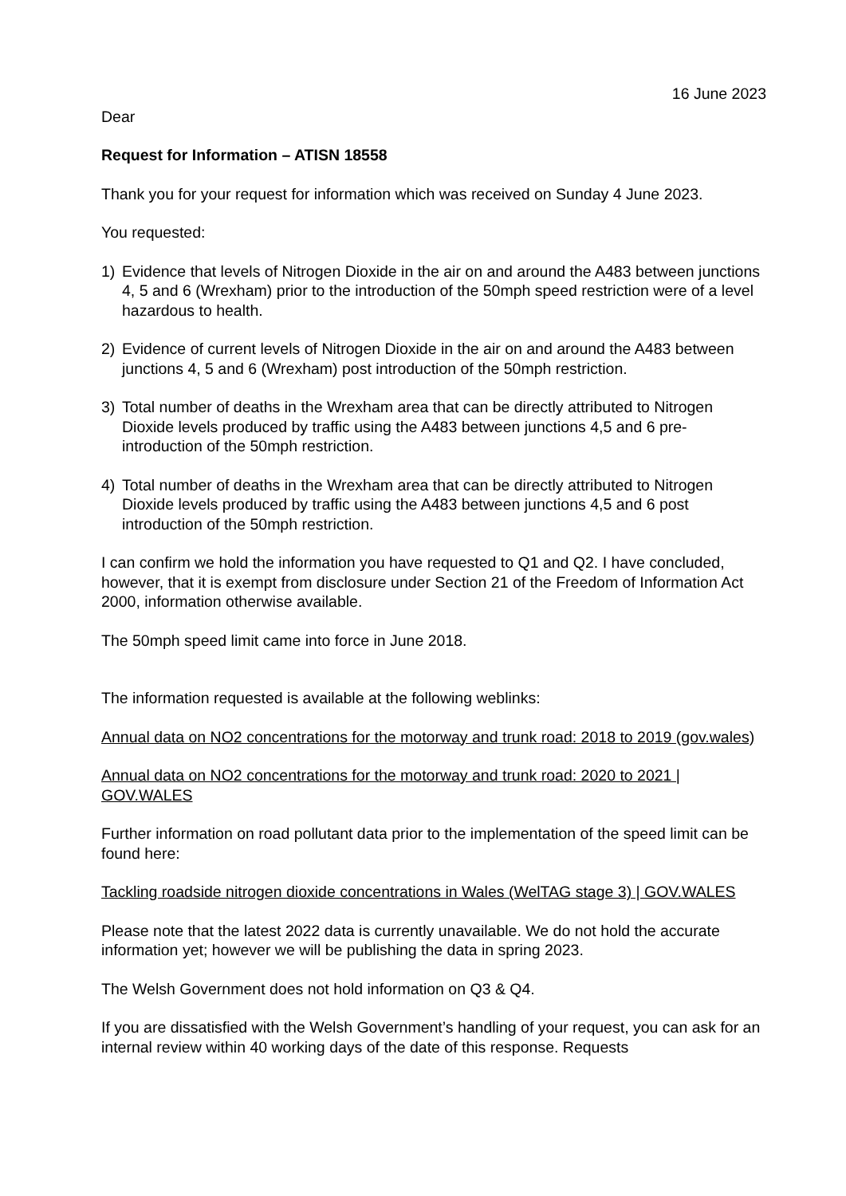16 June 2023
Dear
Request for Information – ATISN 18558
Thank you for your request for information which was received on Sunday 4 June 2023.
You requested:
1) Evidence that levels of Nitrogen Dioxide in the air on and around the A483 between junctions 4, 5 and 6 (Wrexham) prior to the introduction of the 50mph speed restriction were of a level hazardous to health.
2) Evidence of current levels of Nitrogen Dioxide in the air on and around the A483 between junctions 4, 5 and 6 (Wrexham) post introduction of the 50mph restriction.
3) Total number of deaths in the Wrexham area that can be directly attributed to Nitrogen Dioxide levels produced by traffic using the A483 between junctions 4,5 and 6 pre-introduction of the 50mph restriction.
4) Total number of deaths in the Wrexham area that can be directly attributed to Nitrogen Dioxide levels produced by traffic using the A483 between junctions 4,5 and 6 post introduction of the 50mph restriction.
I can confirm we hold the information you have requested to Q1 and Q2. I have concluded, however, that it is exempt from disclosure under Section 21 of the Freedom of Information Act 2000, information otherwise available.
The 50mph speed limit came into force in June 2018.
The information requested is available at the following weblinks:
Annual data on NO2 concentrations for the motorway and trunk road: 2018 to 2019 (gov.wales)
Annual data on NO2 concentrations for the motorway and trunk road: 2020 to 2021 | GOV.WALES
Further information on road pollutant data prior to the implementation of the speed limit can be found here:
Tackling roadside nitrogen dioxide concentrations in Wales (WelTAG stage 3) | GOV.WALES
Please note that the latest 2022 data is currently unavailable. We do not hold the accurate information yet; however we will be publishing the data in spring 2023.
The Welsh Government does not hold information on Q3 & Q4.
If you are dissatisfied with the Welsh Government’s handling of your request, you can ask for an internal review within 40 working days of the date of this response. Requests